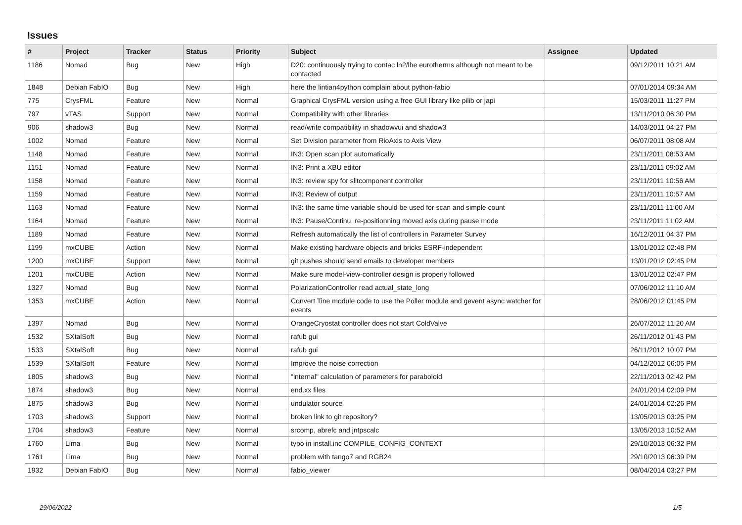Issues
| # | Project | Tracker | Status | Priority | Subject | Assignee | Updated |
| --- | --- | --- | --- | --- | --- | --- | --- |
| 1186 | Nomad | Bug | New | High | D20: continuously trying to contac ln2/lhe eurotherms although not meant to be contacted | | 09/12/2011 10:21 AM |
| 1848 | Debian FabIO | Bug | New | High | here the lintian4python complain about python-fabio | | 07/01/2014 09:34 AM |
| 775 | CrysFML | Feature | New | Normal | Graphical CrysFML version using a free GUI library like pilib or japi | | 15/03/2011 11:27 PM |
| 797 | vTAS | Support | New | Normal | Compatibility with other libraries | | 13/11/2010 06:30 PM |
| 906 | shadow3 | Bug | New | Normal | read/write compatibility in shadowvui and shadow3 | | 14/03/2011 04:27 PM |
| 1002 | Nomad | Feature | New | Normal | Set Division parameter from RioAxis to Axis View | | 06/07/2011 08:08 AM |
| 1148 | Nomad | Feature | New | Normal | IN3: Open scan plot automatically | | 23/11/2011 08:53 AM |
| 1151 | Nomad | Feature | New | Normal | IN3: Print a XBU editor | | 23/11/2011 09:02 AM |
| 1158 | Nomad | Feature | New | Normal | IN3: review spy for slitcomponent controller | | 23/11/2011 10:56 AM |
| 1159 | Nomad | Feature | New | Normal | IN3: Review of output | | 23/11/2011 10:57 AM |
| 1163 | Nomad | Feature | New | Normal | IN3: the same time variable should be used for scan and simple count | | 23/11/2011 11:00 AM |
| 1164 | Nomad | Feature | New | Normal | IN3: Pause/Continu, re-positionning moved axis during pause mode | | 23/11/2011 11:02 AM |
| 1189 | Nomad | Feature | New | Normal | Refresh automatically the list of controllers in Parameter Survey | | 16/12/2011 04:37 PM |
| 1199 | mxCUBE | Action | New | Normal | Make existing hardware objects and bricks ESRF-independent | | 13/01/2012 02:48 PM |
| 1200 | mxCUBE | Support | New | Normal | git pushes should send emails to developer members | | 13/01/2012 02:45 PM |
| 1201 | mxCUBE | Action | New | Normal | Make sure model-view-controller design is properly followed | | 13/01/2012 02:47 PM |
| 1327 | Nomad | Bug | New | Normal | PolarizationController read actual_state_long | | 07/06/2012 11:10 AM |
| 1353 | mxCUBE | Action | New | Normal | Convert Tine module code to use the Poller module and gevent async watcher for events | | 28/06/2012 01:45 PM |
| 1397 | Nomad | Bug | New | Normal | OrangeCryostat controller does not start ColdValve | | 26/07/2012 11:20 AM |
| 1532 | SXtalSoft | Bug | New | Normal | rafub gui | | 26/11/2012 01:43 PM |
| 1533 | SXtalSoft | Bug | New | Normal | rafub gui | | 26/11/2012 10:07 PM |
| 1539 | SXtalSoft | Feature | New | Normal | Improve the noise correction | | 04/12/2012 06:05 PM |
| 1805 | shadow3 | Bug | New | Normal | "internal" calculation of parameters for paraboloid | | 22/11/2013 02:42 PM |
| 1874 | shadow3 | Bug | New | Normal | end.xx files | | 24/01/2014 02:09 PM |
| 1875 | shadow3 | Bug | New | Normal | undulator source | | 24/01/2014 02:26 PM |
| 1703 | shadow3 | Support | New | Normal | broken link to git repository? | | 13/05/2013 03:25 PM |
| 1704 | shadow3 | Feature | New | Normal | srcomp, abrefc and jntpscalc | | 13/05/2013 10:52 AM |
| 1760 | Lima | Bug | New | Normal | typo in install.inc COMPILE_CONFIG_CONTEXT | | 29/10/2013 06:32 PM |
| 1761 | Lima | Bug | New | Normal | problem with tango7 and RGB24 | | 29/10/2013 06:39 PM |
| 1932 | Debian FabIO | Bug | New | Normal | fabio_viewer | | 08/04/2014 03:27 PM |
29/06/2022 1/5